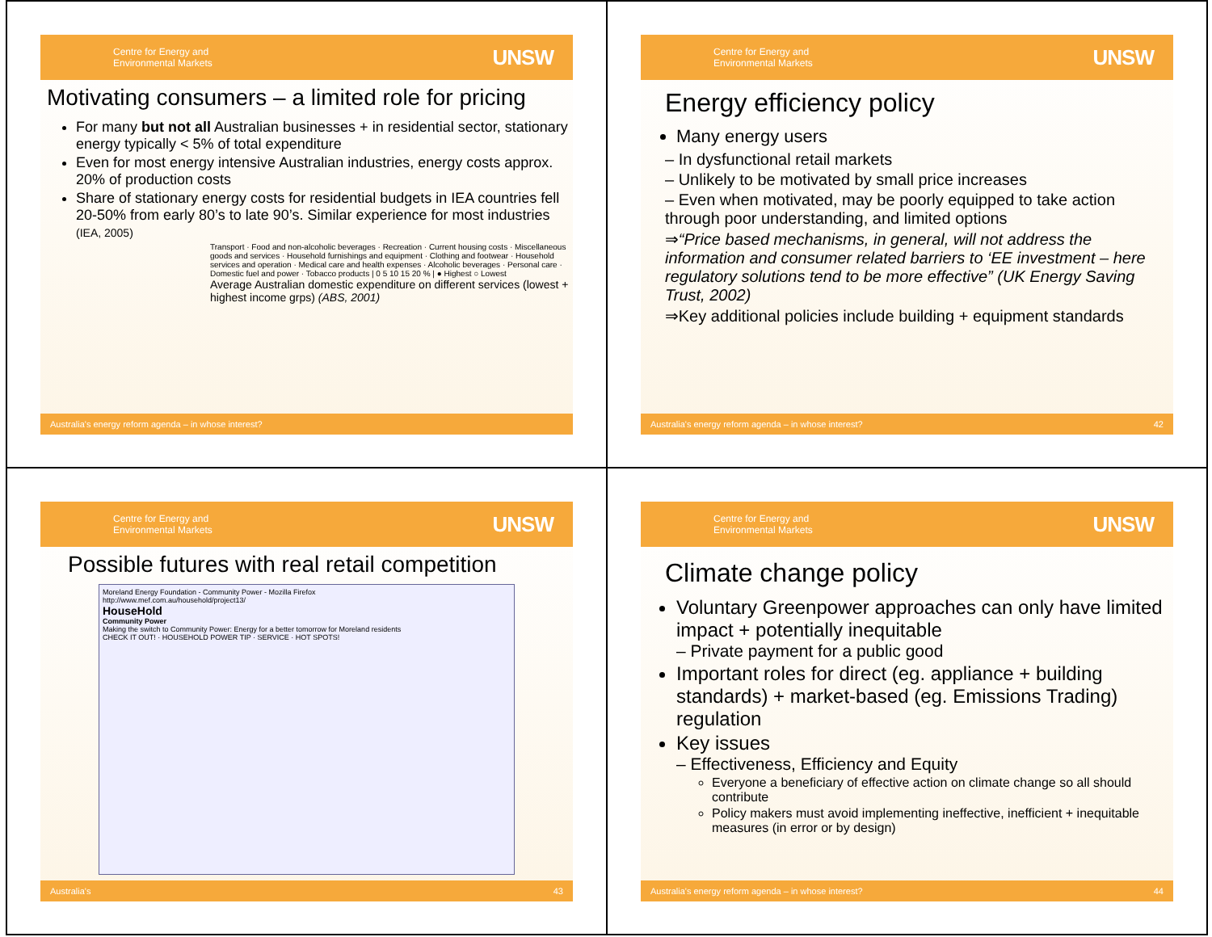Centre for Energy and
Environmental Markets UNSW
Motivating consumers – a limited role for pricing
For many but not all Australian businesses + in residential sector, stationary energy typically < 5% of total expenditure
Even for most energy intensive Australian industries, energy costs approx. 20% of production costs
Share of stationary energy costs for residential budgets in IEA countries fell 20-50% from early 80’s to late 90’s. Similar experience for most industries (IEA, 2005)
Transport · Food and non-alcoholic beverages · Recreation · Current housing costs · Miscellaneous goods and services · Household furnishings and equipment · Clothing and footwear · Household services and operation · Medical care and health expenses · Alcoholic beverages · Personal care · Domestic fuel and power · Tobacco products | 0 5 10 15 20 % | ● Highest ○ Lowest
Average Australian domestic expenditure on different services (lowest + highest income grps) (ABS, 2001)
Australia's energy reform agenda – in whose interest?
Centre for Energy and
Environmental Markets UNSW
Energy efficiency policy
Many energy users
– In dysfunctional retail markets
– Unlikely to be motivated by small price increases
– Even when motivated, may be poorly equipped to take action through poor understanding, and limited options
⇒“Price based mechanisms, in general, will not address the information and consumer related barriers to ‘EE investment – here regulatory solutions tend to be more effective” (UK Energy Saving Trust, 2002)
⇒Key additional policies include building + equipment standards
Australia's energy reform agenda – in whose interest? 42
Centre for Energy and
Environmental Markets UNSW
Possible futures with real retail competition
Moreland Energy Foundation - Community Power - Mozilla Firefox
http://www.mef.com.au/household/project13/
HouseHold
Community Power
Making the switch to Community Power: Energy for a better tomorrow for Moreland residents
CHECK IT OUT! · HOUSEHOLD POWER TIP · SERVICE · HOT SPOTS!
Australia's 43
Centre for Energy and
Environmental Markets UNSW
Climate change policy
Voluntary Greenpower approaches can only have limited impact + potentially inequitable
– Private payment for a public good
Important roles for direct (eg. appliance + building standards) + market-based (eg. Emissions Trading) regulation
Key issues
– Effectiveness, Efficiency and Equity
Everyone a beneficiary of effective action on climate change so all should contribute
Policy makers must avoid implementing ineffective, inefficient + inequitable measures (in error or by design)
Australia's energy reform agenda – in whose interest? 44